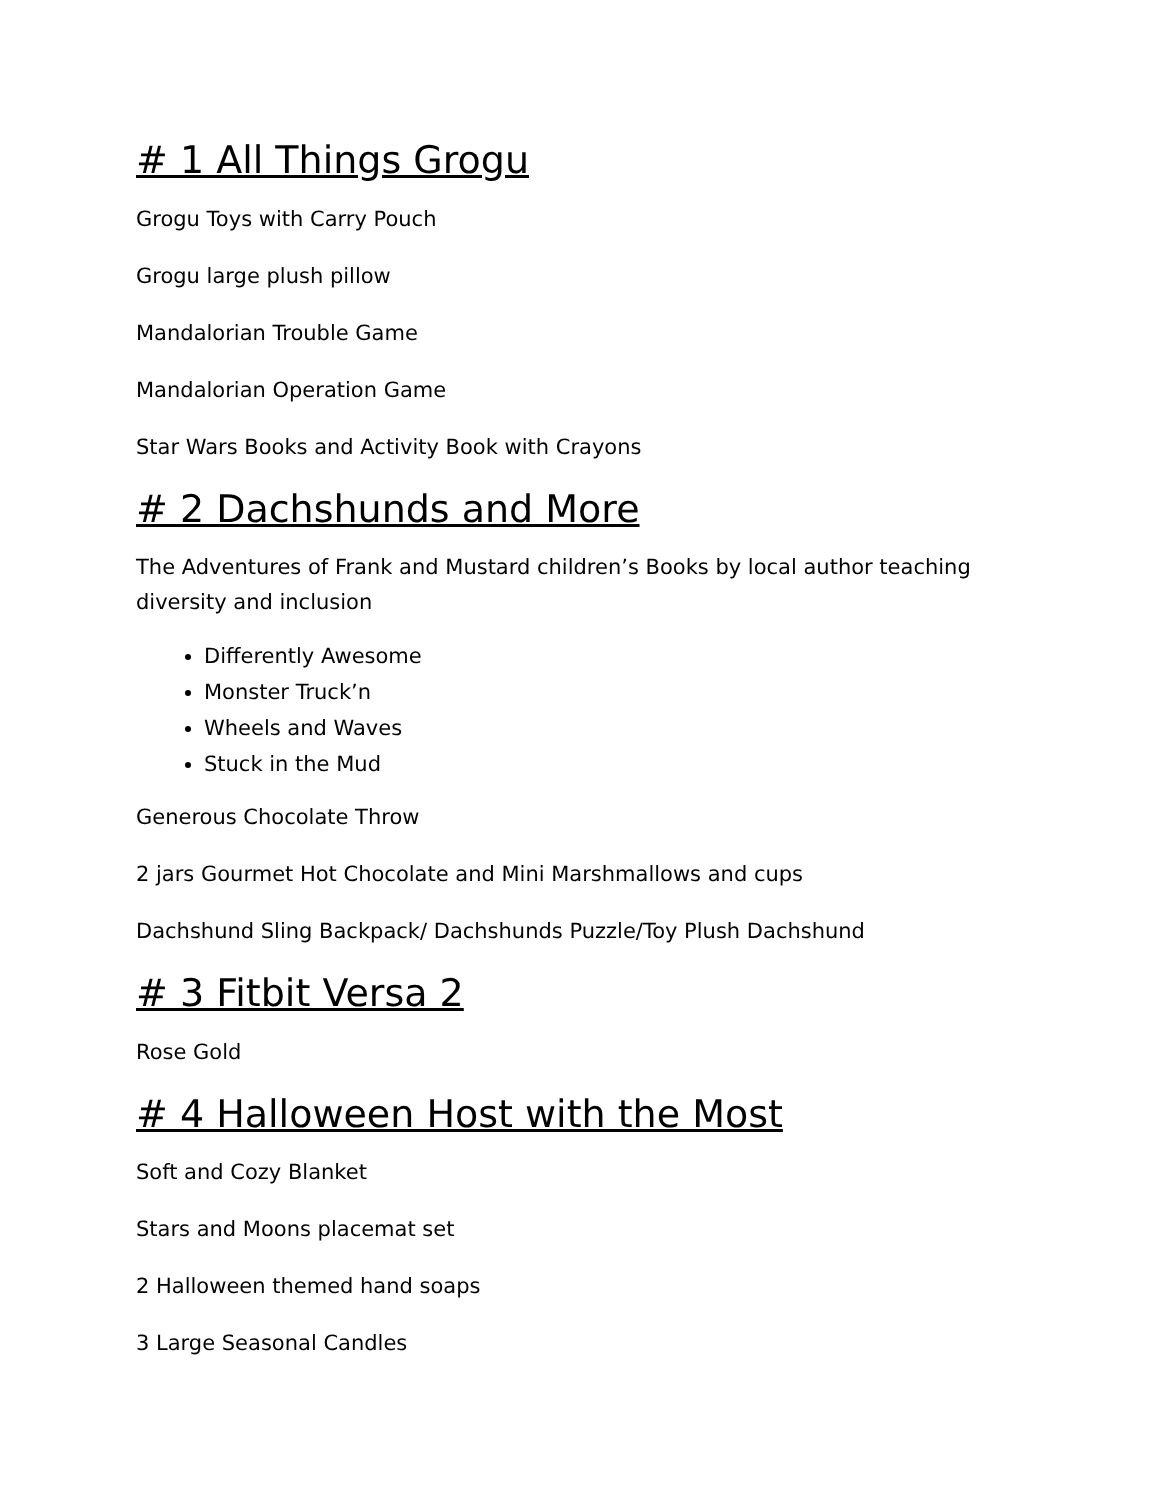# 1 All Things Grogu
Grogu Toys with Carry Pouch
Grogu large plush pillow
Mandalorian Trouble Game
Mandalorian Operation Game
Star Wars Books and Activity Book with Crayons
# 2 Dachshunds and More
The Adventures of Frank and Mustard children’s Books by local author teaching diversity and inclusion
Differently Awesome
Monster Truck’n
Wheels and Waves
Stuck in the Mud
Generous Chocolate Throw
2 jars Gourmet Hot Chocolate and Mini Marshmallows and cups
Dachshund Sling Backpack/ Dachshunds Puzzle/Toy Plush Dachshund
# 3 Fitbit Versa 2
Rose Gold
# 4 Halloween Host with the Most
Soft and Cozy Blanket
Stars and Moons placemat set
2 Halloween themed hand soaps
3 Large Seasonal Candles